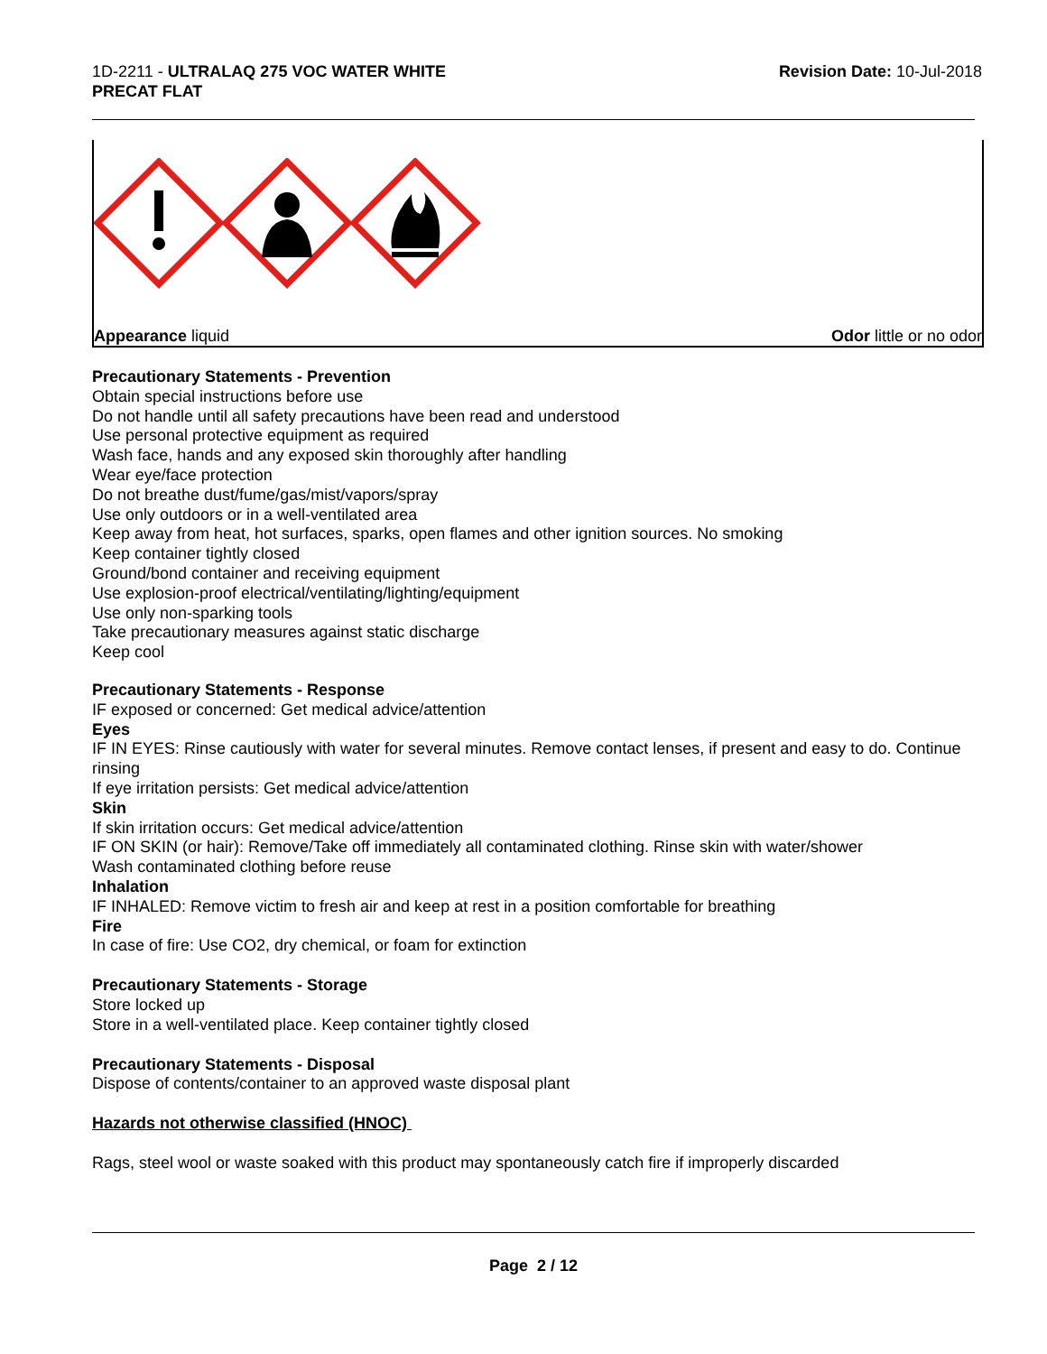1D-2211 - ULTRALAQ 275 VOC WATER WHITE
PRECAT FLAT
Revision Date: 10-Jul-2018
Appearance liquid Odor little or no odor
Precautionary Statements - Prevention
Obtain special instructions before use
Do not handle until all safety precautions have been read and understood
Use personal protective equipment as required
Wash face, hands and any exposed skin thoroughly after handling
Wear eye/face protection
Do not breathe dust/fume/gas/mist/vapors/spray
Use only outdoors or in a well-ventilated area
Keep away from heat, hot surfaces, sparks, open flames and other ignition sources. No smoking
Keep container tightly closed
Ground/bond container and receiving equipment
Use explosion-proof electrical/ventilating/lighting/equipment
Use only non-sparking tools
Take precautionary measures against static discharge
Keep cool
Precautionary Statements - Response
IF exposed or concerned: Get medical advice/attention
Eyes
IF IN EYES: Rinse cautiously with water for several minutes. Remove contact lenses, if present and easy to do. Continue rinsing
If eye irritation persists: Get medical advice/attention
Skin
If skin irritation occurs: Get medical advice/attention
IF ON SKIN (or hair): Remove/Take off immediately all contaminated clothing. Rinse skin with water/shower
Wash contaminated clothing before reuse
Inhalation
IF INHALED: Remove victim to fresh air and keep at rest in a position comfortable for breathing
Fire
In case of fire: Use CO2, dry chemical, or foam for extinction
Precautionary Statements - Storage
Store locked up
Store in a well-ventilated place. Keep container tightly closed
Precautionary Statements - Disposal
Dispose of contents/container to an approved waste disposal plant
Hazards not otherwise classified (HNOC)
Rags, steel wool or waste soaked with this product may spontaneously catch fire if improperly discarded
Page 2 / 12